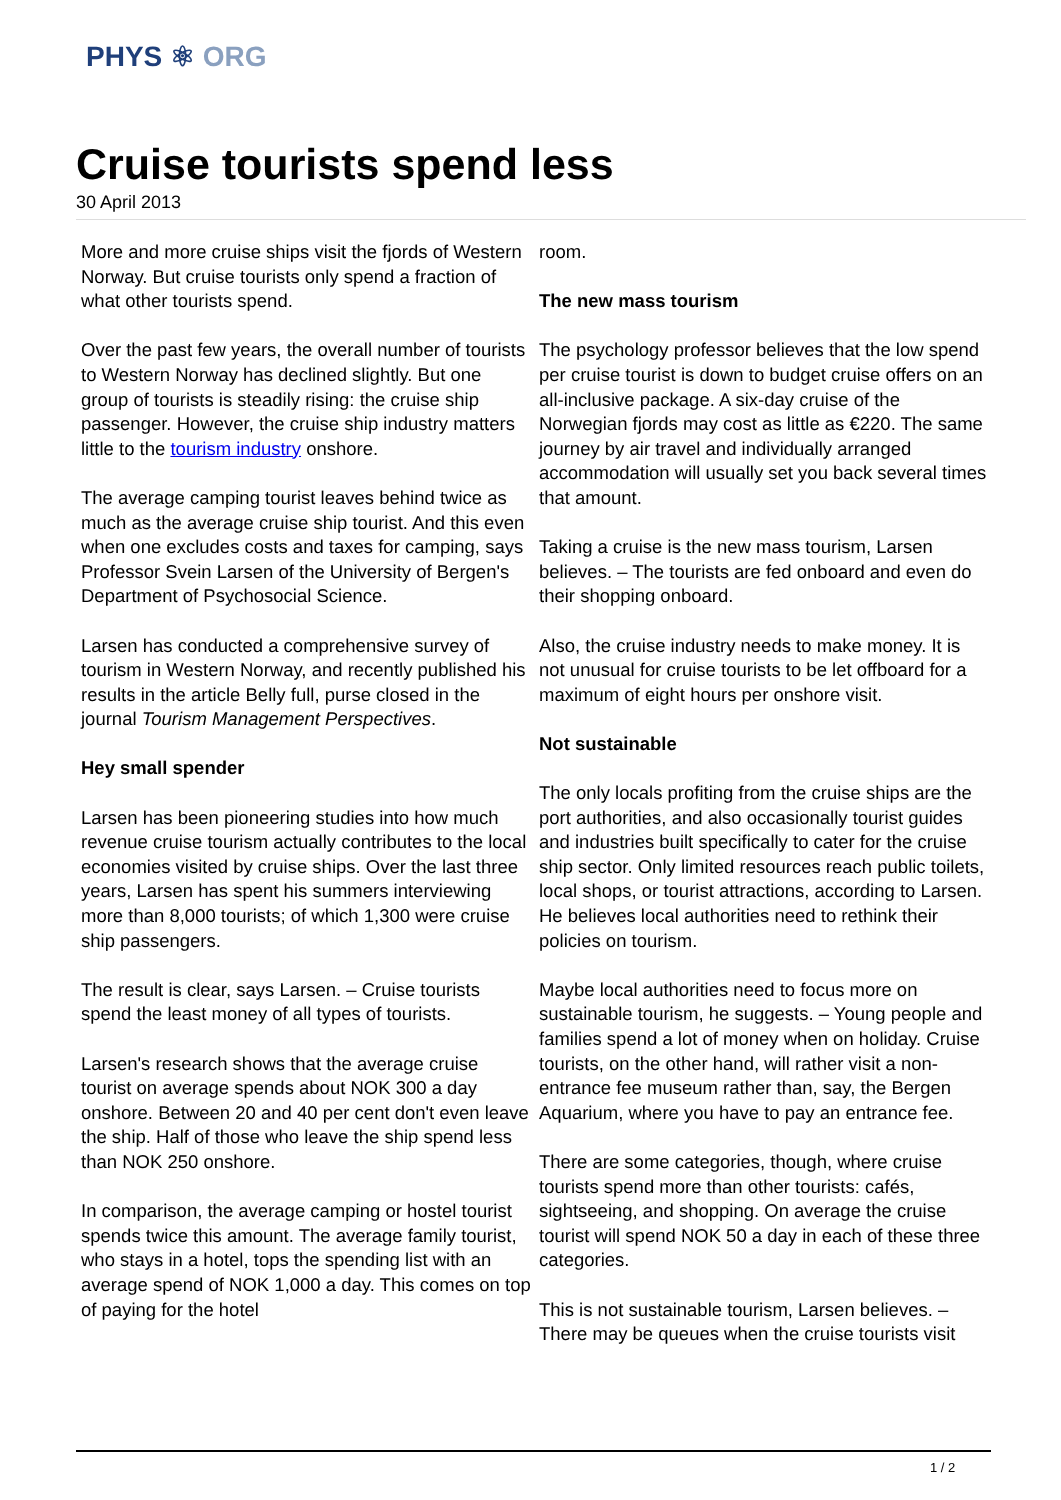PHYS ⚛ ORG
Cruise tourists spend less
30 April 2013
More and more cruise ships visit the fjords of Western Norway. But cruise tourists only spend a fraction of what other tourists spend.
Over the past few years, the overall number of tourists to Western Norway has declined slightly. But one group of tourists is steadily rising: the cruise ship passenger. However, the cruise ship industry matters little to the tourism industry onshore.
The average camping tourist leaves behind twice as much as the average cruise ship tourist. And this even when one excludes costs and taxes for camping, says Professor Svein Larsen of the University of Bergen's Department of Psychosocial Science.
Larsen has conducted a comprehensive survey of tourism in Western Norway, and recently published his results in the article Belly full, purse closed in the journal Tourism Management Perspectives.
Hey small spender
Larsen has been pioneering studies into how much revenue cruise tourism actually contributes to the local economies visited by cruise ships. Over the last three years, Larsen has spent his summers interviewing more than 8,000 tourists; of which 1,300 were cruise ship passengers.
The result is clear, says Larsen. – Cruise tourists spend the least money of all types of tourists.
Larsen's research shows that the average cruise tourist on average spends about NOK 300 a day onshore. Between 20 and 40 per cent don't even leave the ship. Half of those who leave the ship spend less than NOK 250 onshore.
In comparison, the average camping or hostel tourist spends twice this amount. The average family tourist, who stays in a hotel, tops the spending list with an average spend of NOK 1,000 a day. This comes on top of paying for the hotel
room.
The new mass tourism
The psychology professor believes that the low spend per cruise tourist is down to budget cruise offers on an all-inclusive package. A six-day cruise of the Norwegian fjords may cost as little as €220. The same journey by air travel and individually arranged accommodation will usually set you back several times that amount.
Taking a cruise is the new mass tourism, Larsen believes. – The tourists are fed onboard and even do their shopping onboard.
Also, the cruise industry needs to make money. It is not unusual for cruise tourists to be let offboard for a maximum of eight hours per onshore visit.
Not sustainable
The only locals profiting from the cruise ships are the port authorities, and also occasionally tourist guides and industries built specifically to cater for the cruise ship sector. Only limited resources reach public toilets, local shops, or tourist attractions, according to Larsen. He believes local authorities need to rethink their policies on tourism.
Maybe local authorities need to focus more on sustainable tourism, he suggests. – Young people and families spend a lot of money when on holiday. Cruise tourists, on the other hand, will rather visit a non-entrance fee museum rather than, say, the Bergen Aquarium, where you have to pay an entrance fee.
There are some categories, though, where cruise tourists spend more than other tourists: cafés, sightseeing, and shopping. On average the cruise tourist will spend NOK 50 a day in each of these three categories.
This is not sustainable tourism, Larsen believes. – There may be queues when the cruise tourists visit
1 / 2